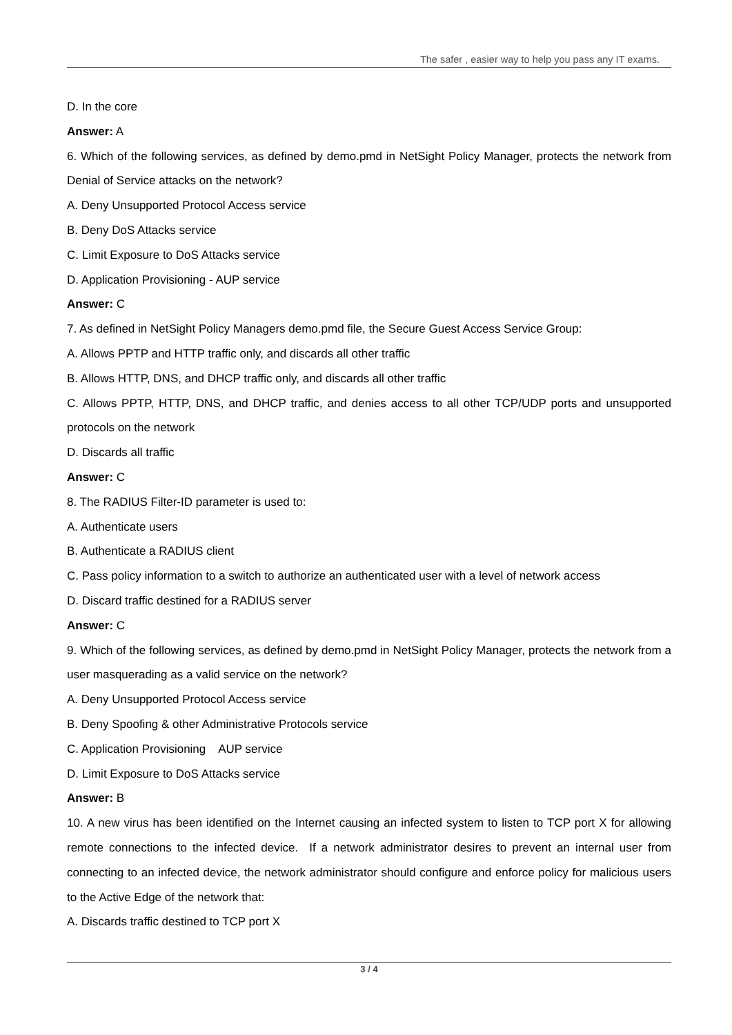The safer , easier way to help you pass any IT exams.
D. In the core
Answer: A
6. Which of the following services, as defined by demo.pmd in NetSight Policy Manager, protects the network from Denial of Service attacks on the network?
A. Deny Unsupported Protocol Access service
B. Deny DoS Attacks service
C. Limit Exposure to DoS Attacks service
D. Application Provisioning - AUP service
Answer: C
7. As defined in NetSight Policy Managers demo.pmd file, the Secure Guest Access Service Group:
A. Allows PPTP and HTTP traffic only, and discards all other traffic
B. Allows HTTP, DNS, and DHCP traffic only, and discards all other traffic
C. Allows PPTP, HTTP, DNS, and DHCP traffic, and denies access to all other TCP/UDP ports and unsupported protocols on the network
D. Discards all traffic
Answer: C
8. The RADIUS Filter-ID parameter is used to:
A. Authenticate users
B. Authenticate a RADIUS client
C. Pass policy information to a switch to authorize an authenticated user with a level of network access
D. Discard traffic destined for a RADIUS server
Answer: C
9. Which of the following services, as defined by demo.pmd in NetSight Policy Manager, protects the network from a user masquerading as a valid service on the network?
A. Deny Unsupported Protocol Access service
B. Deny Spoofing & other Administrative Protocols service
C. Application Provisioning AUP service
D. Limit Exposure to DoS Attacks service
Answer: B
10. A new virus has been identified on the Internet causing an infected system to listen to TCP port X for allowing remote connections to the infected device. If a network administrator desires to prevent an internal user from connecting to an infected device, the network administrator should configure and enforce policy for malicious users to the Active Edge of the network that:
A. Discards traffic destined to TCP port X
3 / 4